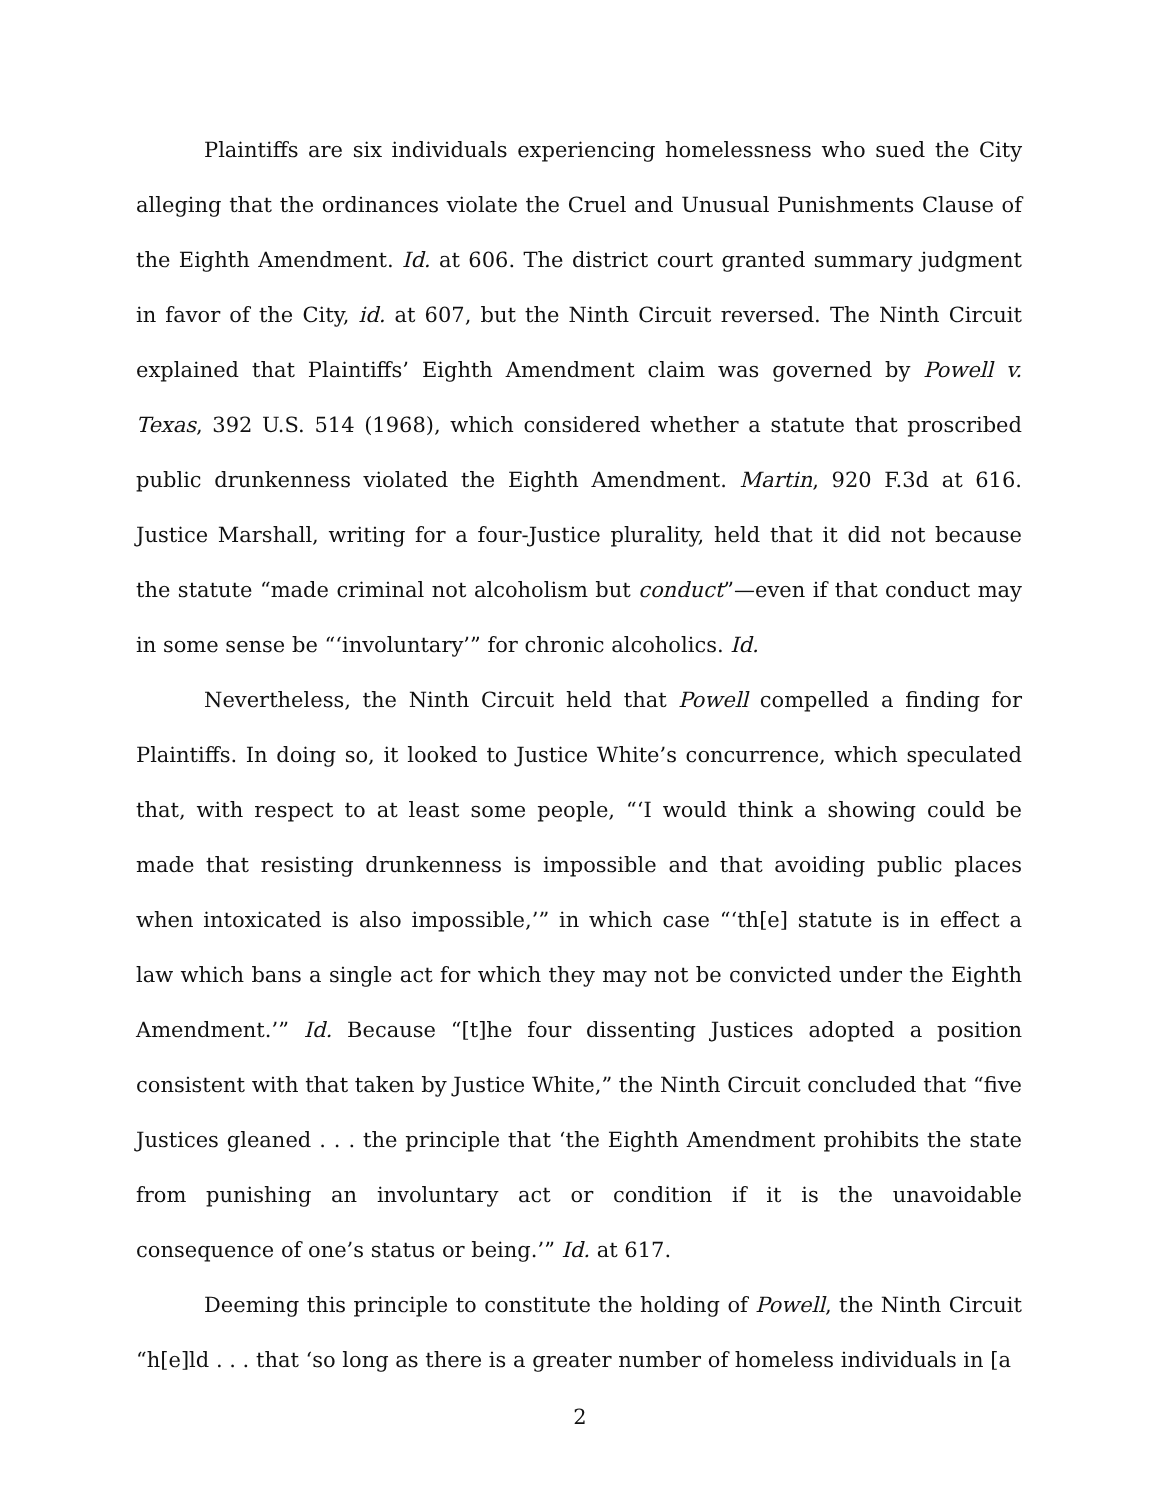Plaintiffs are six individuals experiencing homelessness who sued the City alleging that the ordinances violate the Cruel and Unusual Punishments Clause of the Eighth Amendment. Id. at 606. The district court granted summary judgment in favor of the City, id. at 607, but the Ninth Circuit reversed. The Ninth Circuit explained that Plaintiffs’ Eighth Amendment claim was governed by Powell v. Texas, 392 U.S. 514 (1968), which considered whether a statute that proscribed public drunkenness violated the Eighth Amendment. Martin, 920 F.3d at 616. Justice Marshall, writing for a four-Justice plurality, held that it did not because the statute “made criminal not alcoholism but conduct”—even if that conduct may in some sense be “‘involuntary’” for chronic alcoholics. Id.
Nevertheless, the Ninth Circuit held that Powell compelled a finding for Plaintiffs. In doing so, it looked to Justice White’s concurrence, which speculated that, with respect to at least some people, “‘I would think a showing could be made that resisting drunkenness is impossible and that avoiding public places when intoxicated is also impossible,’” in which case “‘th[e] statute is in effect a law which bans a single act for which they may not be convicted under the Eighth Amendment.’” Id. Because “[t]he four dissenting Justices adopted a position consistent with that taken by Justice White,” the Ninth Circuit concluded that “five Justices gleaned . . . the principle that ‘the Eighth Amendment prohibits the state from punishing an involuntary act or condition if it is the unavoidable consequence of one’s status or being.’” Id. at 617.
Deeming this principle to constitute the holding of Powell, the Ninth Circuit “h[e]ld . . . that ‘so long as there is a greater number of homeless individuals in [a
2